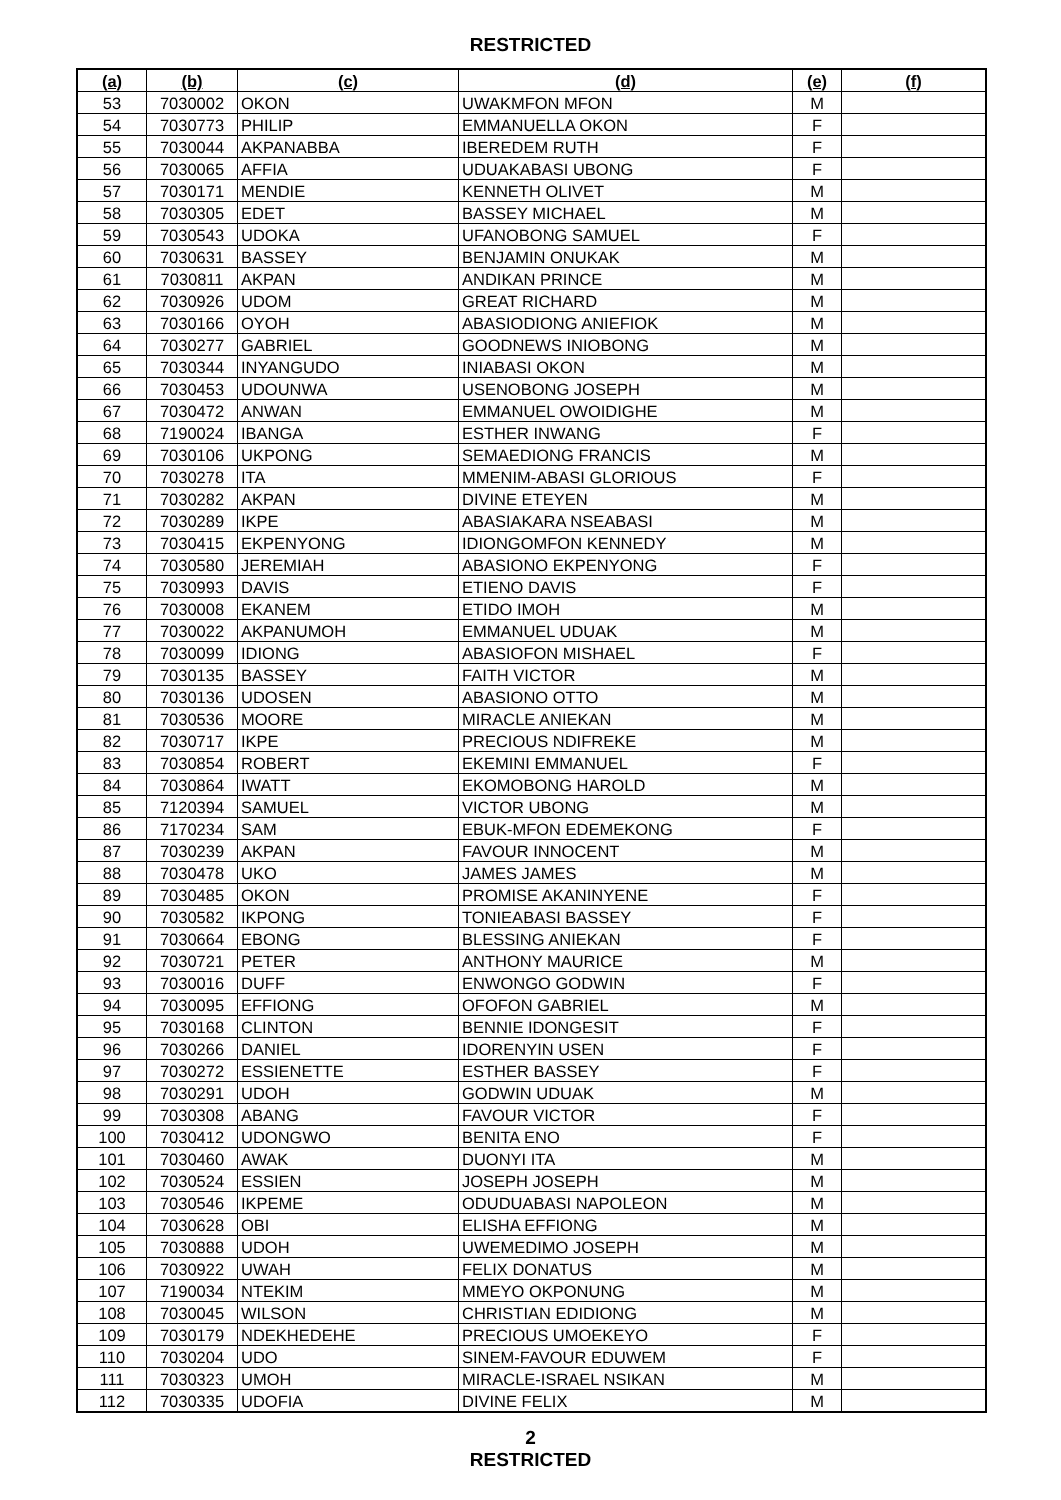RESTRICTED
| (a) | (b) | (c) | (d) | (e) | (f) |
| --- | --- | --- | --- | --- | --- |
| 53 | 7030002 | OKON | UWAKMFON MFON | M | |
| 54 | 7030773 | PHILIP | EMMANUELLA OKON | F | |
| 55 | 7030044 | AKPANABBA | IBEREDEM RUTH | F | |
| 56 | 7030065 | AFFIA | UDUAKABASI UBONG | F | |
| 57 | 7030171 | MENDIE | KENNETH OLIVET | M | |
| 58 | 7030305 | EDET | BASSEY MICHAEL | M | |
| 59 | 7030543 | UDOKA | UFANOBONG SAMUEL | F | |
| 60 | 7030631 | BASSEY | BENJAMIN ONUKAK | M | |
| 61 | 7030811 | AKPAN | ANDIKAN PRINCE | M | |
| 62 | 7030926 | UDOM | GREAT RICHARD | M | |
| 63 | 7030166 | OYOH | ABASIODIONG ANIEFIOK | M | |
| 64 | 7030277 | GABRIEL | GOODNEWS INIOBONG | M | |
| 65 | 7030344 | INYANGUDO | INIABASI OKON | M | |
| 66 | 7030453 | UDOUNWA | USENOBONG JOSEPH | M | |
| 67 | 7030472 | ANWAN | EMMANUEL OWOIDIGHE | M | |
| 68 | 7190024 | IBANGA | ESTHER INWANG | F | |
| 69 | 7030106 | UKPONG | SEMAEDIONG FRANCIS | M | |
| 70 | 7030278 | ITA | MMENIM-ABASI GLORIOUS | F | |
| 71 | 7030282 | AKPAN | DIVINE ETEYEN | M | |
| 72 | 7030289 | IKPE | ABASIAKARA NSEABASI | M | |
| 73 | 7030415 | EKPENYONG | IDIONGOMFON KENNEDY | M | |
| 74 | 7030580 | JEREMIAH | ABASIONO EKPENYONG | F | |
| 75 | 7030993 | DAVIS | ETIENO DAVIS | F | |
| 76 | 7030008 | EKANEM | ETIDO IMOH | M | |
| 77 | 7030022 | AKPANUMOH | EMMANUEL UDUAK | M | |
| 78 | 7030099 | IDIONG | ABASIOFON MISHAEL | F | |
| 79 | 7030135 | BASSEY | FAITH VICTOR | M | |
| 80 | 7030136 | UDOSEN | ABASIONO OTTO | M | |
| 81 | 7030536 | MOORE | MIRACLE ANIEKAN | M | |
| 82 | 7030717 | IKPE | PRECIOUS NDIFREKE | M | |
| 83 | 7030854 | ROBERT | EKEMINI EMMANUEL | F | |
| 84 | 7030864 | IWATT | EKOMOBONG HAROLD | M | |
| 85 | 7120394 | SAMUEL | VICTOR UBONG | M | |
| 86 | 7170234 | SAM | EBUK-MFON EDEMEKONG | F | |
| 87 | 7030239 | AKPAN | FAVOUR INNOCENT | M | |
| 88 | 7030478 | UKO | JAMES JAMES | M | |
| 89 | 7030485 | OKON | PROMISE AKANINYENE | F | |
| 90 | 7030582 | IKPONG | TONIEABASI BASSEY | F | |
| 91 | 7030664 | EBONG | BLESSING ANIEKAN | F | |
| 92 | 7030721 | PETER | ANTHONY MAURICE | M | |
| 93 | 7030016 | DUFF | ENWONGO GODWIN | F | |
| 94 | 7030095 | EFFIONG | OFOFON GABRIEL | M | |
| 95 | 7030168 | CLINTON | BENNIE IDONGESIT | F | |
| 96 | 7030266 | DANIEL | IDORENYIN USEN | F | |
| 97 | 7030272 | ESSIENETTE | ESTHER BASSEY | F | |
| 98 | 7030291 | UDOH | GODWIN UDUAK | M | |
| 99 | 7030308 | ABANG | FAVOUR VICTOR | F | |
| 100 | 7030412 | UDONGWO | BENITA ENO | F | |
| 101 | 7030460 | AWAK | DUONYI ITA | M | |
| 102 | 7030524 | ESSIEN | JOSEPH JOSEPH | M | |
| 103 | 7030546 | IKPEME | ODUDUABASI NAPOLEON | M | |
| 104 | 7030628 | OBI | ELISHA EFFIONG | M | |
| 105 | 7030888 | UDOH | UWEMEDIMO JOSEPH | M | |
| 106 | 7030922 | UWAH | FELIX DONATUS | M | |
| 107 | 7190034 | NTEKIM | MMEYO OKPONUNG | M | |
| 108 | 7030045 | WILSON | CHRISTIAN EDIDIONG | M | |
| 109 | 7030179 | NDEKHEDEHE | PRECIOUS UMOEKEYO | F | |
| 110 | 7030204 | UDO | SINEM-FAVOUR EDUWEM | F | |
| 111 | 7030323 | UMOH | MIRACLE-ISRAEL NSIKAN | M | |
| 112 | 7030335 | UDOFIA | DIVINE FELIX | M | |
2
RESTRICTED